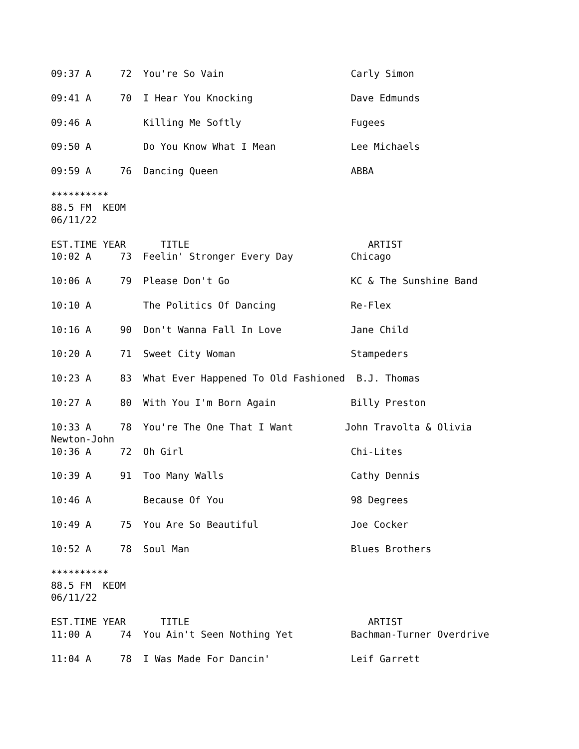09:37 A     72  You're So Vain                      Carly Simon

09:41 A     70  I Hear You Knocking                 Dave Edmunds

09:46 A         Killing Me Softly                   Fugees

09:50 A         Do You Know What I Mean             Lee Michaels

09:59 A     76  Dancing Queen                       ABBA

**********
88.5 FM  KEOM
06/11/22

EST.TIME YEAR      TITLE                               ARTIST
10:02 A     73  Feelin' Stronger Every Day          Chicago

10:06 A     79  Please Don't Go                     KC & The Sunshine Band

10:10 A         The Politics Of Dancing             Re-Flex

10:16 A     90  Don't Wanna Fall In Love            Jane Child

10:20 A     71  Sweet City Woman                    Stampeders

10:23 A     83  What Ever Happened To Old Fashioned  B.J. Thomas

10:27 A     80  With You I'm Born Again             Billy Preston

10:33 A     78  You're The One That I Want         John Travolta & Olivia
Newton-John
10:36 A     72  Oh Girl                             Chi-Lites

10:39 A     91  Too Many Walls                      Cathy Dennis

10:46 A         Because Of You                      98 Degrees

10:49 A     75  You Are So Beautiful                Joe Cocker

10:52 A     78  Soul Man                            Blues Brothers

**********
88.5 FM  KEOM
06/11/22

EST.TIME YEAR      TITLE                               ARTIST
11:00 A     74  You Ain't Seen Nothing Yet          Bachman-Turner Overdrive

11:04 A     78  I Was Made For Dancin'              Leif Garrett